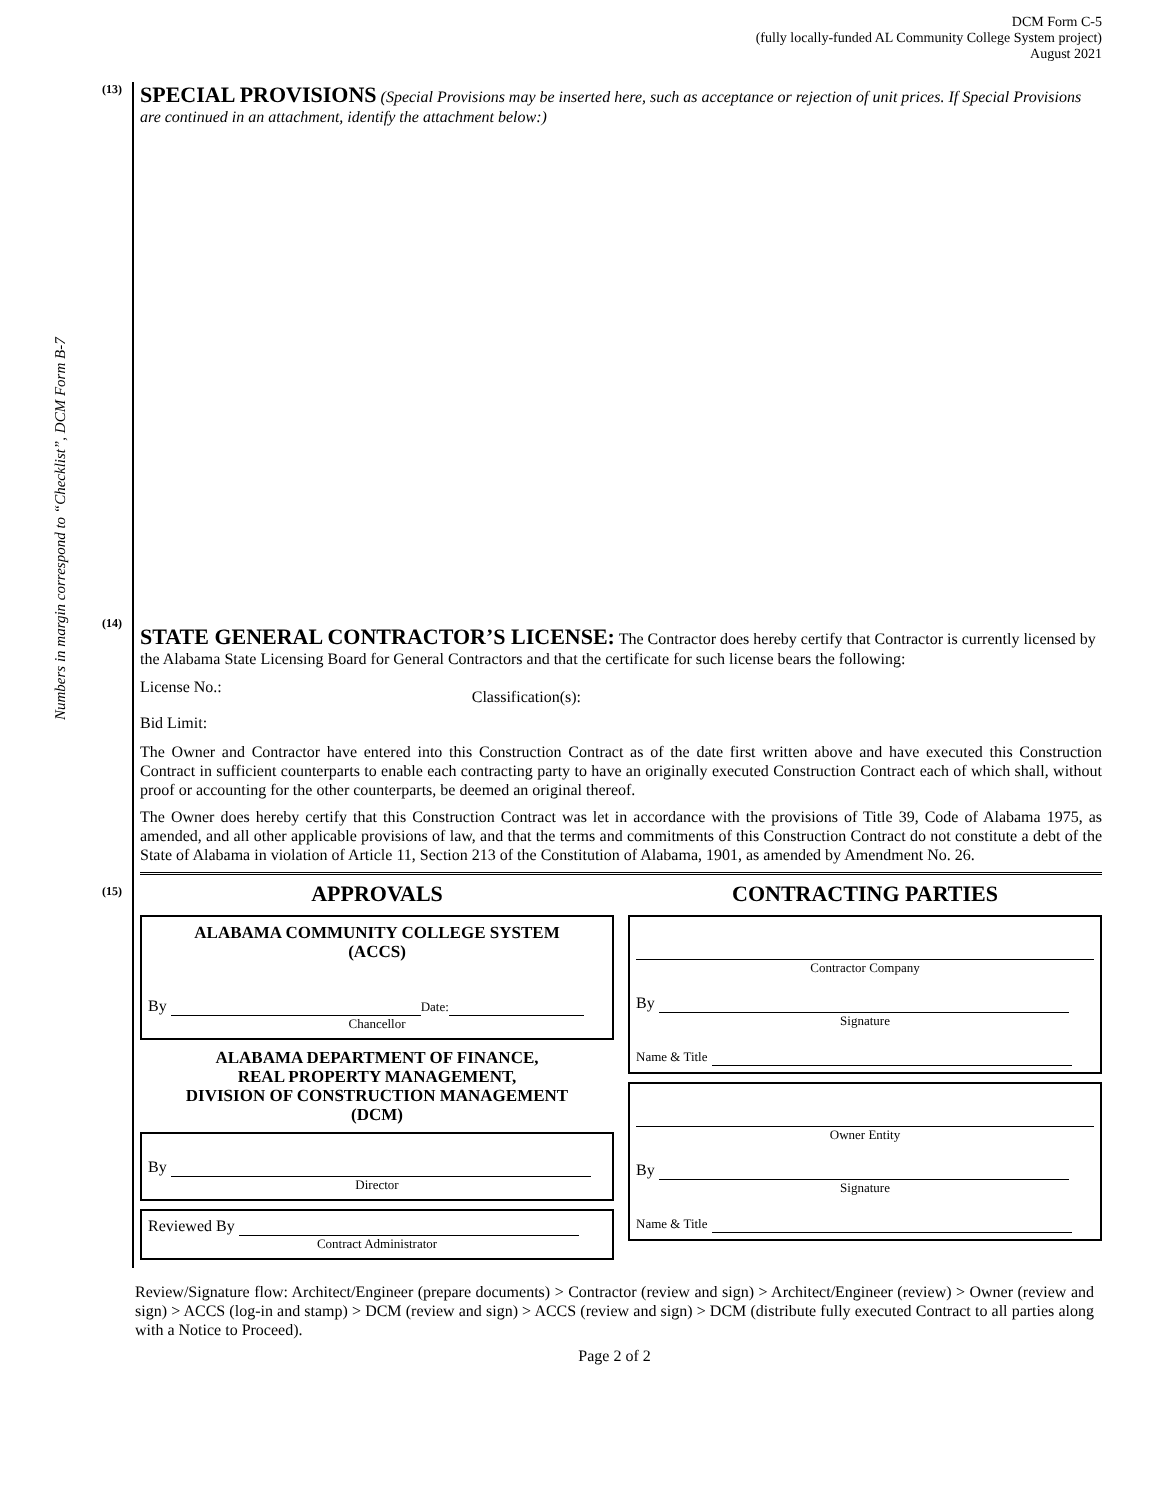DCM Form C-5
(fully locally-funded AL Community College System project)
August 2021
Numbers in margin correspond to “Checklist”, DCM Form B-7
(13)
SPECIAL PROVISIONS
(Special Provisions may be inserted here, such as acceptance or rejection of unit prices. If Special Provisions are continued in an attachment, identify the attachment below:)
(14)
STATE GENERAL CONTRACTOR’S LICENSE:
The Contractor does hereby certify that Contractor is currently licensed by the Alabama State Licensing Board for General Contractors and that the certificate for such license bears the following:
License No.: Classification(s):
Bid Limit:
The Owner and Contractor have entered into this Construction Contract as of the date first written above and have executed this Construction Contract in sufficient counterparts to enable each contracting party to have an originally executed Construction Contract each of which shall, without proof or accounting for the other counterparts, be deemed an original thereof.
The Owner does hereby certify that this Construction Contract was let in accordance with the provisions of Title 39, Code of Alabama 1975, as amended, and all other applicable provisions of law, and that the terms and commitments of this Construction Contract do not constitute a debt of the State of Alabama in violation of Article 11, Section 213 of the Constitution of Alabama, 1901, as amended by Amendment No. 26.
(15)
APPROVALS
ALABAMA COMMUNITY COLLEGE SYSTEM
(ACCS)
By Date:
Chancellor
ALABAMA DEPARTMENT OF FINANCE,
REAL PROPERTY MANAGEMENT,
DIVISION OF CONSTRUCTION MANAGEMENT
(DCM)
By
Director
Reviewed By
Contract Administrator
CONTRACTING PARTIES
Contractor Company
By
Signature
Name & Title
Owner Entity
By
Signature
Name & Title
Review/Signature flow: Architect/Engineer (prepare documents) > Contractor (review and sign) > Architect/Engineer (review) > Owner (review and sign) > ACCS (log-in and stamp) > DCM (review and sign) > ACCS (review and sign) > DCM (distribute fully executed Contract to all parties along with a Notice to Proceed).
Page 2 of 2